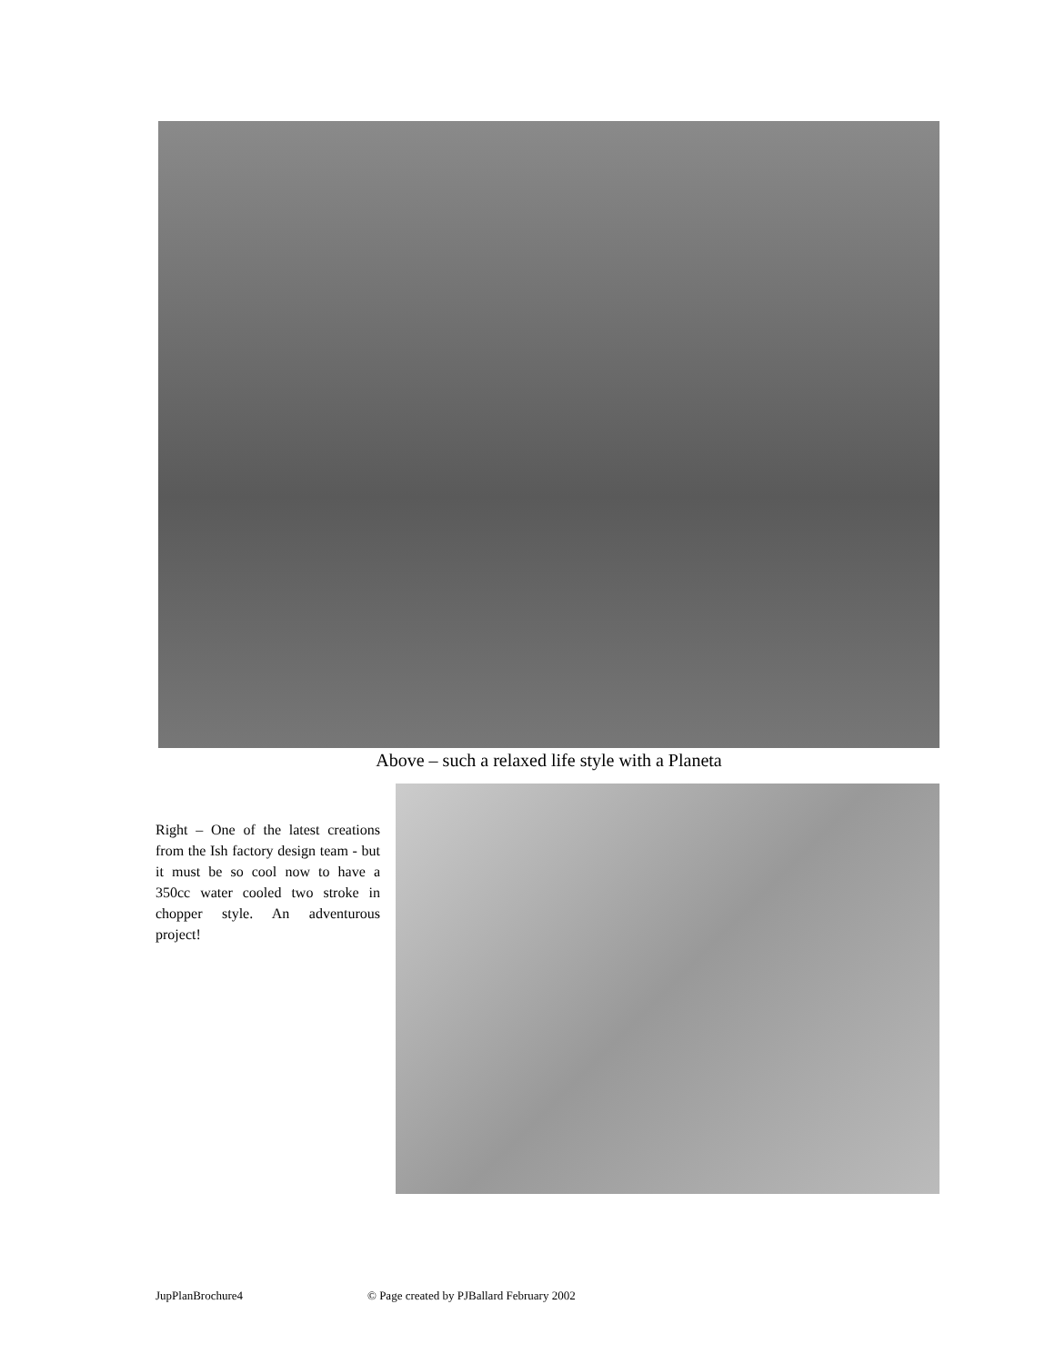Above – such a relaxed life style with a Planeta
Right – One of the latest creations from the Ish factory design team - but it must be so cool now to have a 350cc water cooled two stroke in chopper style. An adventurous project!
JupPlanBrochure4
© Page created by PJBallard February 2002